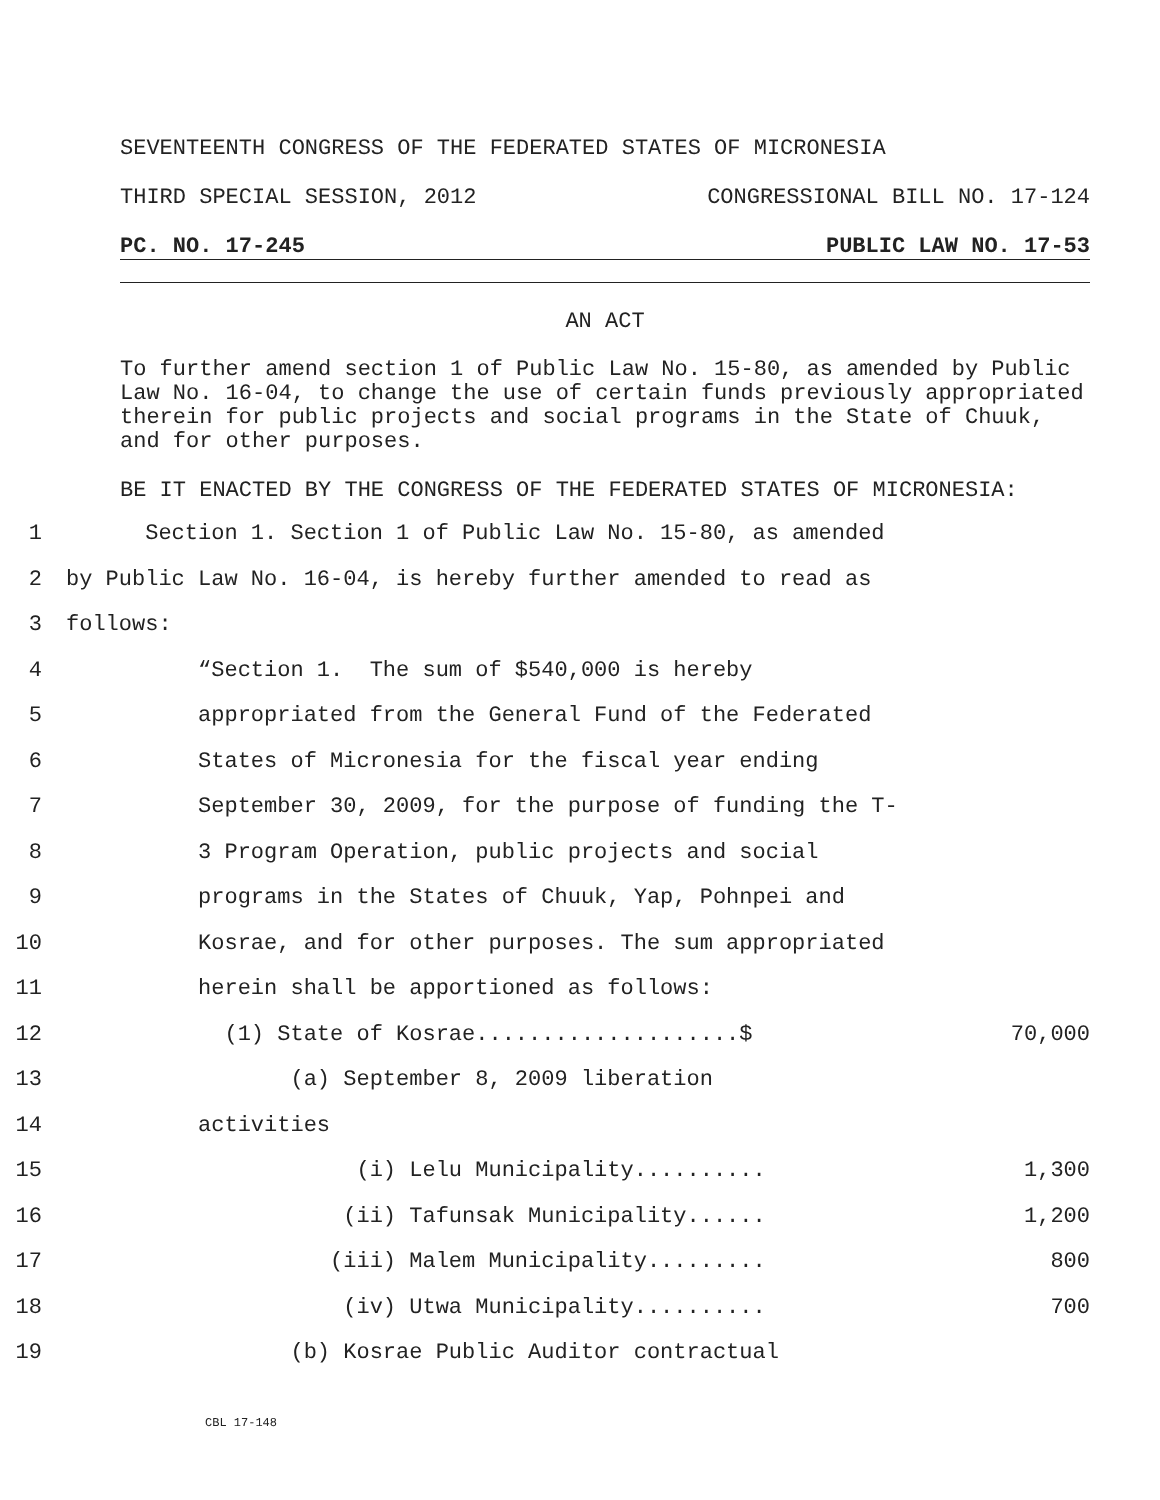SEVENTEENTH CONGRESS OF THE FEDERATED STATES OF MICRONESIA
THIRD SPECIAL SESSION, 2012 CONGRESSIONAL BILL NO. 17-124
PC. NO. 17-245 PUBLIC LAW NO. 17-53
AN ACT
To further amend section 1 of Public Law No. 15-80, as amended by Public Law No. 16-04, to change the use of certain funds previously appropriated therein for public projects and social programs in the State of Chuuk, and for other purposes.
BE IT ENACTED BY THE CONGRESS OF THE FEDERATED STATES OF MICRONESIA:
1 Section 1. Section 1 of Public Law No. 15-80, as amended
2 by Public Law No. 16-04, is hereby further amended to read as
3 follows:
4 “Section 1. The sum of $540,000 is hereby
5 appropriated from the General Fund of the Federated
6 States of Micronesia for the fiscal year ending
7 September 30, 2009, for the purpose of funding the T-
8 3 Program Operation, public projects and social
9 programs in the States of Chuuk, Yap, Pohnpei and
10 Kosrae, and for other purposes. The sum appropriated
11 herein shall be apportioned as follows:
12 (1) State of Kosrae....................$ 70,000
13 (a) September 8, 2009 liberation
14 activities
15 (i) Lelu Municipality.......... 1,300
16 (ii) Tafunsak Municipality...... 1,200
17 (iii) Malem Municipality......... 800
18 (iv) Utwa Municipality.......... 700
19 (b) Kosrae Public Auditor contractual
CBL 17-148